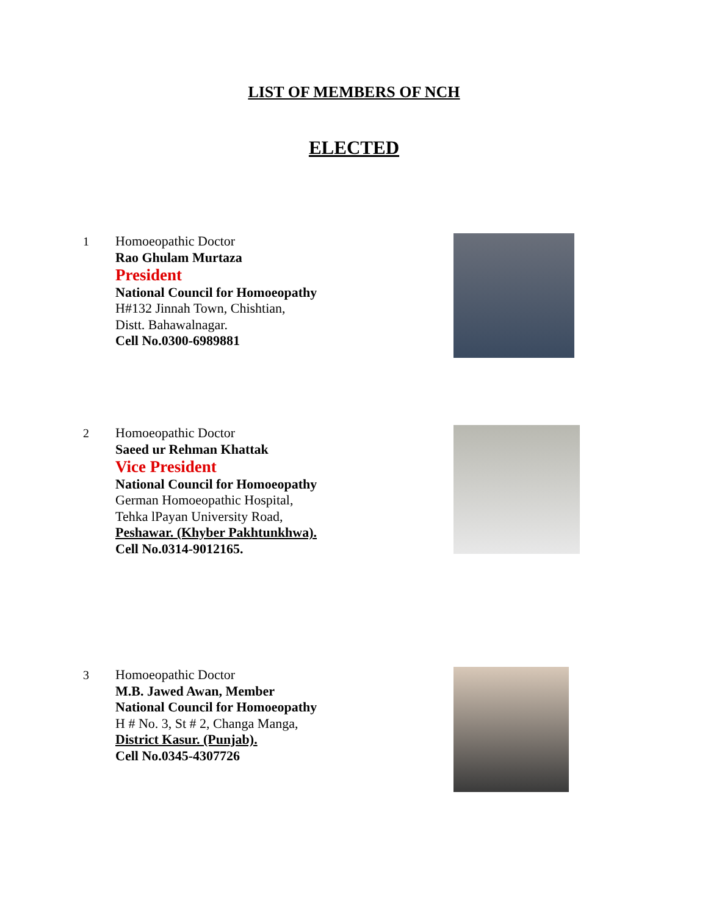LIST OF MEMBERS OF NCH
ELECTED
1 Homoeopathic Doctor
Rao Ghulam Murtaza
President
National Council for Homoeopathy
H#132 Jinnah Town, Chishtian,
Distt. Bahawalnagar.
Cell No.0300-6989881
2 Homoeopathic Doctor
Saeed ur Rehman Khattak
Vice President
National Council for Homoeopathy
German Homoeopathic Hospital,
Tehka lPayan University Road,
Peshawar. (Khyber Pakhtunkhwa).
Cell No.0314-9012165.
3 Homoeopathic Doctor
M.B. Jawed Awan, Member
National Council for Homoeopathy
H # No. 3, St # 2, Changa Manga,
District Kasur. (Punjab).
Cell No.0345-4307726